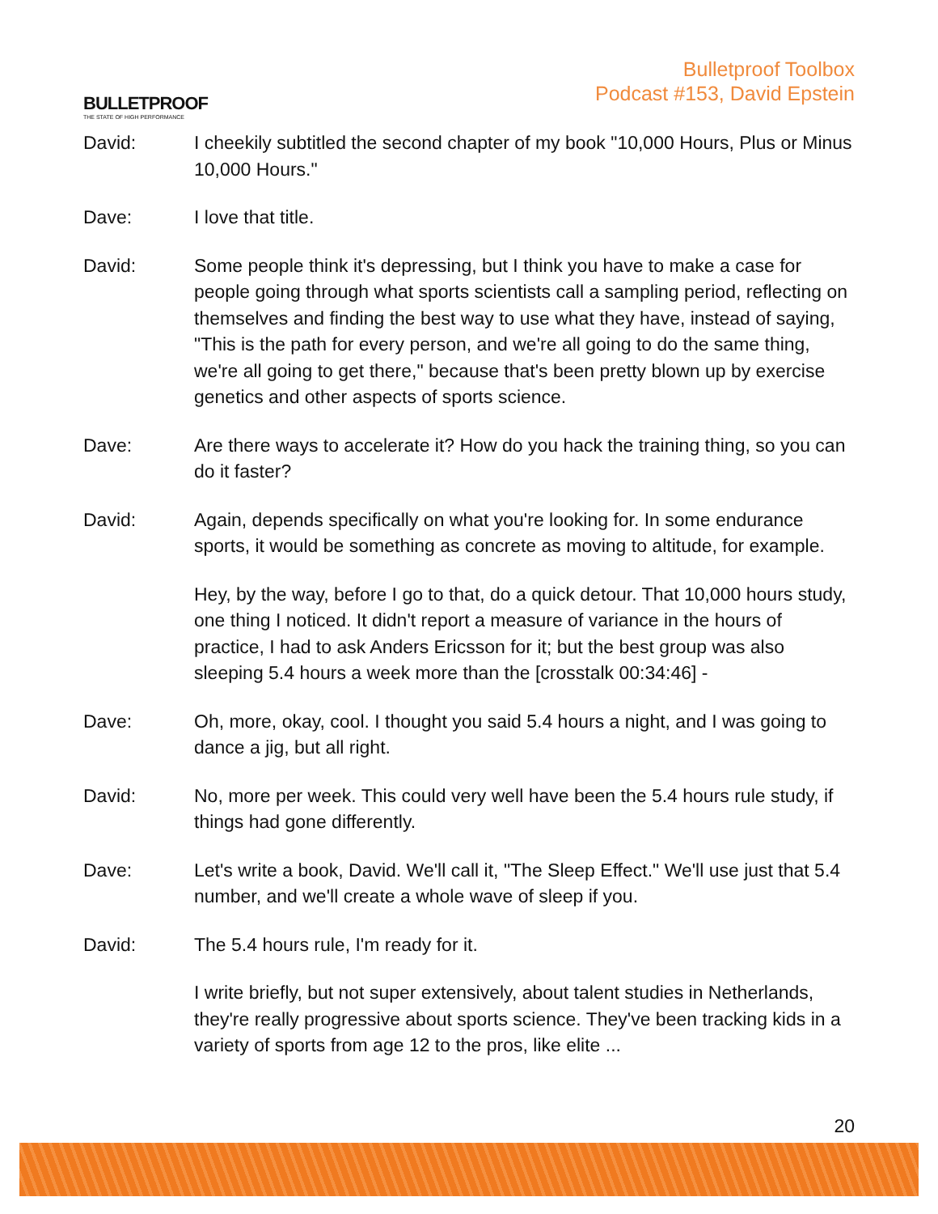BULLETPROOF
THE STATE OF HIGH PERFORMANCE
Bulletproof Toolbox
Podcast #153, David Epstein
David: I cheekily subtitled the second chapter of my book "10,000 Hours, Plus or Minus 10,000 Hours."
Dave: I love that title.
David: Some people think it's depressing, but I think you have to make a case for people going through what sports scientists call a sampling period, reflecting on themselves and finding the best way to use what they have, instead of saying, "This is the path for every person, and we're all going to do the same thing, we're all going to get there," because that's been pretty blown up by exercise genetics and other aspects of sports science.
Dave: Are there ways to accelerate it? How do you hack the training thing, so you can do it faster?
David: Again, depends specifically on what you're looking for. In some endurance sports, it would be something as concrete as moving to altitude, for example.
Hey, by the way, before I go to that, do a quick detour. That 10,000 hours study, one thing I noticed. It didn't report a measure of variance in the hours of practice, I had to ask Anders Ericsson for it; but the best group was also sleeping 5.4 hours a week more than the [crosstalk 00:34:46] -
Dave: Oh, more, okay, cool. I thought you said 5.4 hours a night, and I was going to dance a jig, but all right.
David: No, more per week. This could very well have been the 5.4 hours rule study, if things had gone differently.
Dave: Let's write a book, David. We'll call it, "The Sleep Effect." We'll use just that 5.4 number, and we'll create a whole wave of sleep if you.
David: The 5.4 hours rule, I'm ready for it.
I write briefly, but not super extensively, about talent studies in Netherlands, they're really progressive about sports science. They've been tracking kids in a variety of sports from age 12 to the pros, like elite ...
20